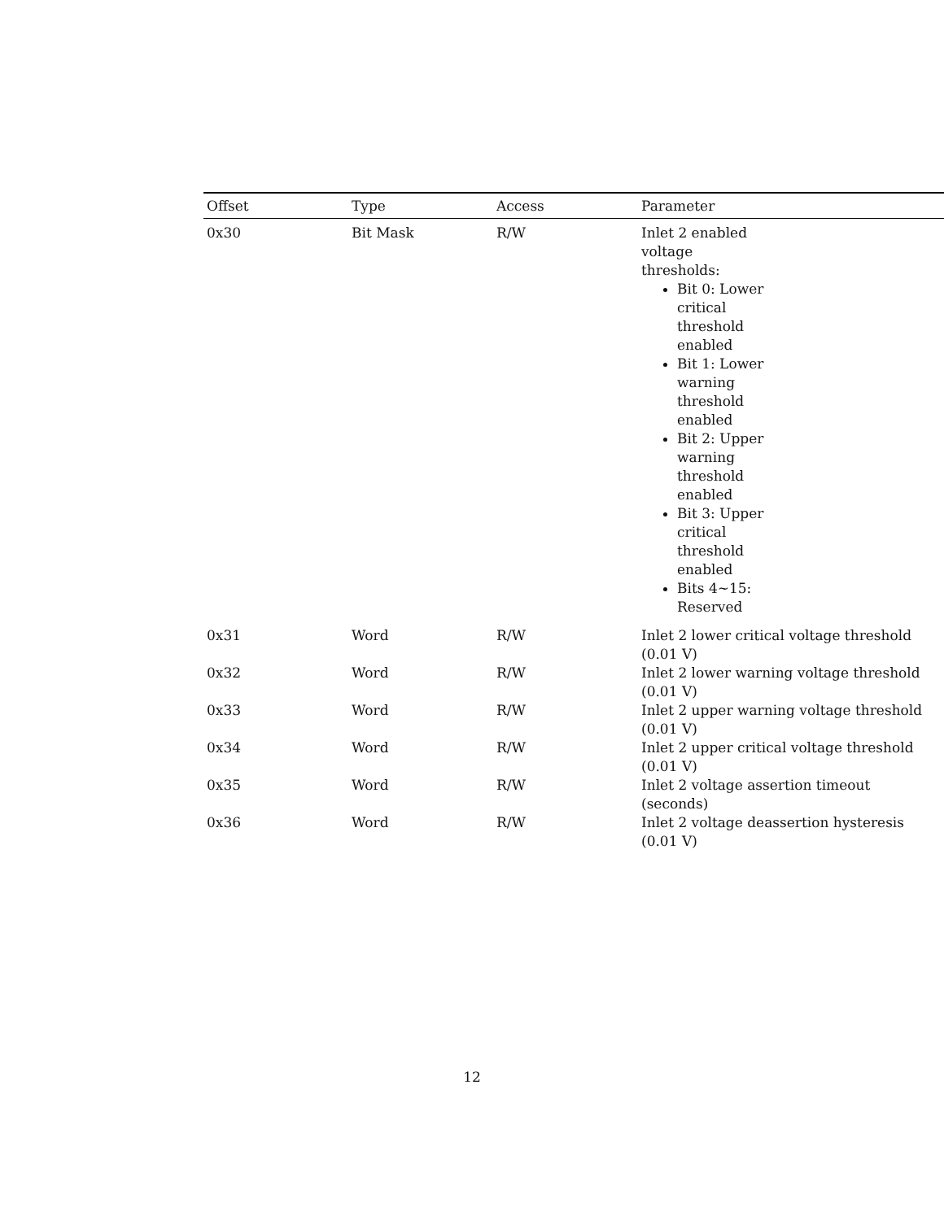| Offset | Type | Access | Parameter |
| --- | --- | --- | --- |
| 0x30 | Bit Mask | R/W | Inlet 2 enabled voltage thresholds: Bit 0: Lower critical threshold enabled Bit 1: Lower warning threshold enabled Bit 2: Upper warning threshold enabled Bit 3: Upper critical threshold enabled Bits 4~15: Reserved |
| 0x31 | Word | R/W | Inlet 2 lower critical voltage threshold (0.01 V) |
| 0x32 | Word | R/W | Inlet 2 lower warning voltage threshold (0.01 V) |
| 0x33 | Word | R/W | Inlet 2 upper warning voltage threshold (0.01 V) |
| 0x34 | Word | R/W | Inlet 2 upper critical voltage threshold (0.01 V) |
| 0x35 | Word | R/W | Inlet 2 voltage assertion timeout (seconds) |
| 0x36 | Word | R/W | Inlet 2 voltage deassertion hysteresis (0.01 V) |
12